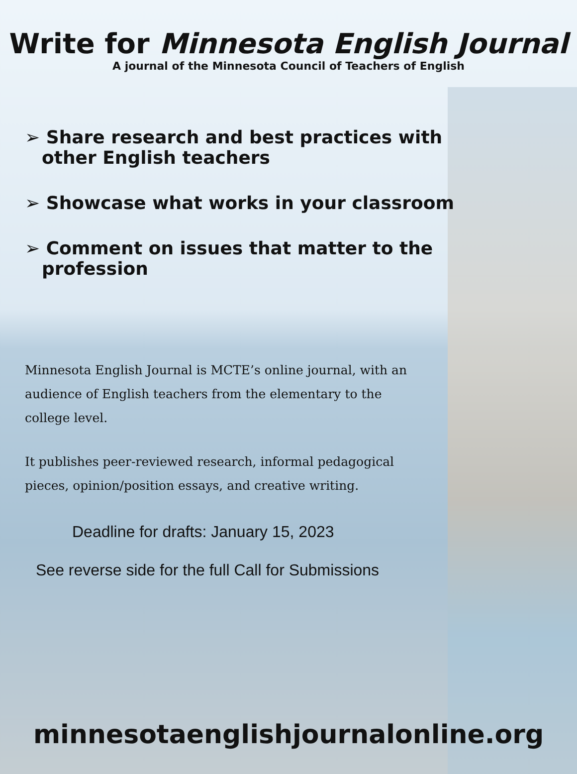Write for Minnesota English Journal
A journal of the Minnesota Council of Teachers of English
➢ Share research and best practices with other English teachers
➢ Showcase what works in your classroom
➢ Comment on issues that matter to the profession
Minnesota English Journal is MCTE’s online journal, with an audience of English teachers from the elementary to the college level.
It publishes peer-reviewed research, informal pedagogical pieces, opinion/position essays, and creative writing.
Deadline for drafts: January 15, 2023
See reverse side for the full Call for Submissions
minnesotaenglishjournalonline.org